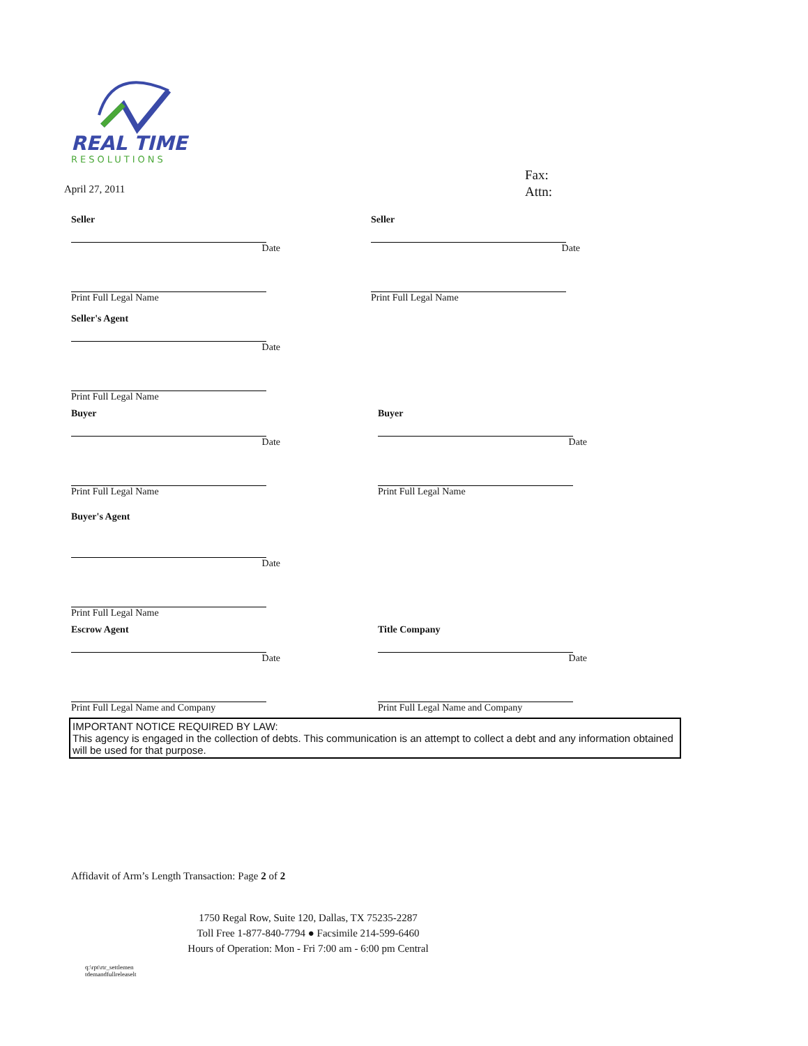REAL TIME
RESOLUTIONS
April 27, 2011
Fax:
Attn:
Seller
Date
Print Full Legal Name
Seller
Date
Print Full Legal Name
Seller's Agent
Date
Print Full Legal Name
Buyer
Date
Print Full Legal Name
Buyer
Date
Print Full Legal Name
Buyer's Agent
Date
Print Full Legal Name
Escrow Agent
Date
Print Full Legal Name and Company
Title Company
Date
Print Full Legal Name and Company
IMPORTANT NOTICE REQUIRED BY LAW:
This agency is engaged in the collection of debts. This communication is an attempt to collect a debt and any information obtained will be used for that purpose.
Affidavit of Arm’s Length Transaction: Page 2 of 2
1750 Regal Row, Suite 120, Dallas, TX 75235-2287
Toll Free 1-877-840-7794 ● Facsimile 214-599-6460
Hours of Operation: Mon - Fri 7:00 am - 6:00 pm Central
q:\rpt\rtr_settlemen
tdemandfullreleaselt